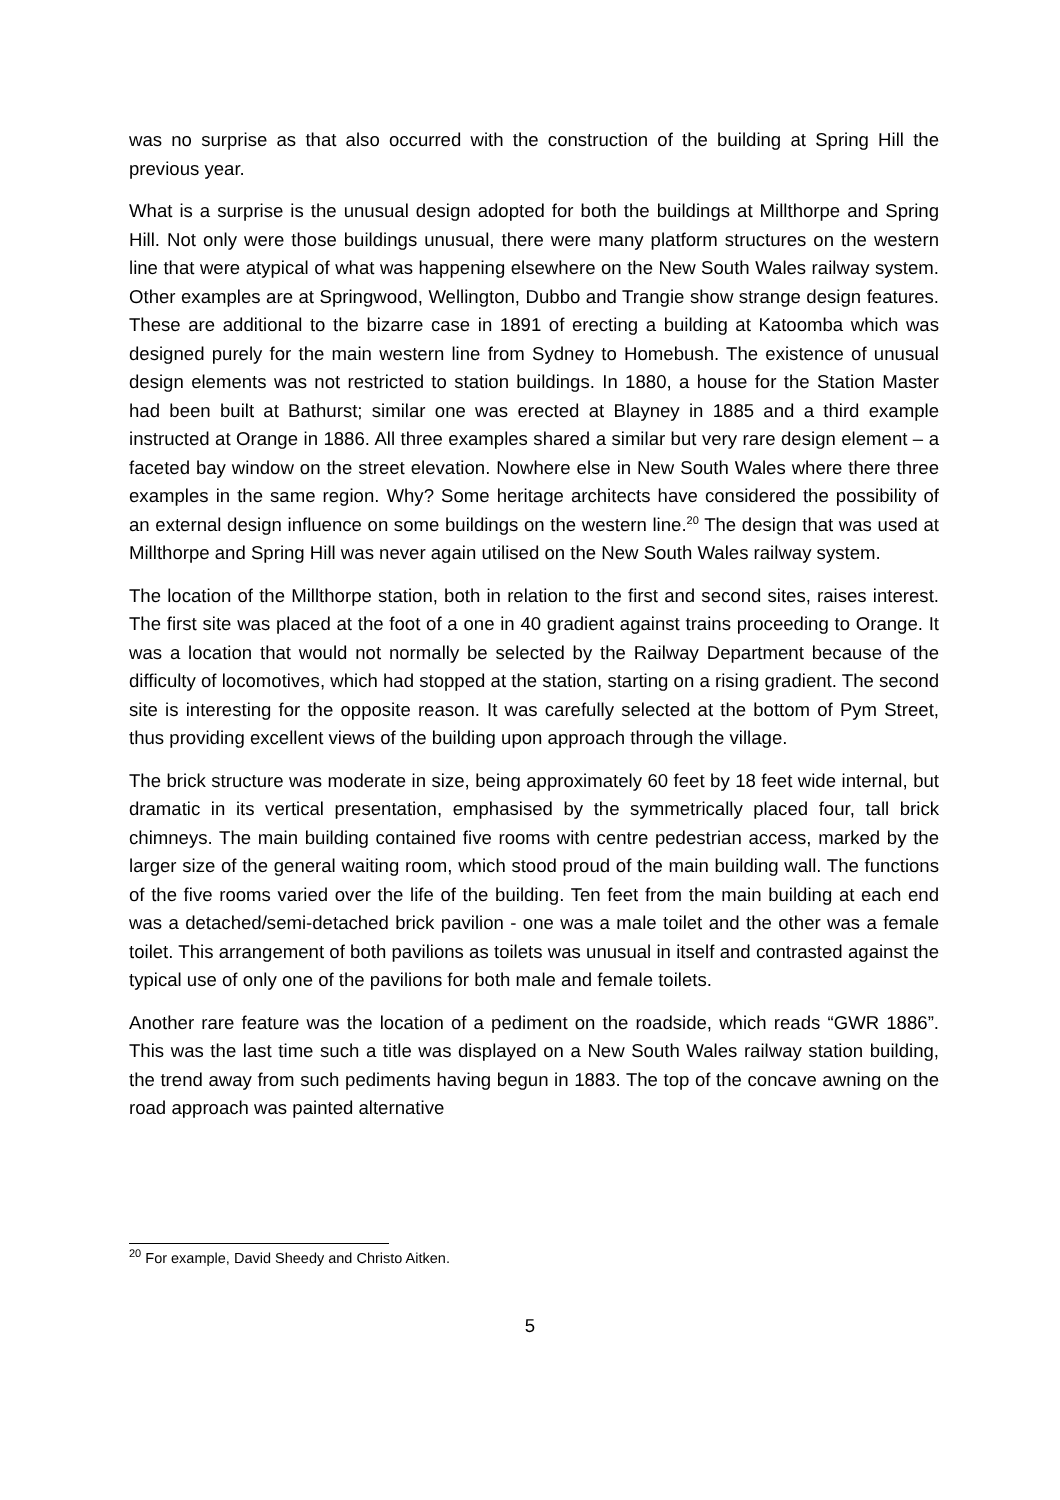was no surprise as that also occurred with the construction of the building at Spring Hill the previous year.
What is a surprise is the unusual design adopted for both the buildings at Millthorpe and Spring Hill. Not only were those buildings unusual, there were many platform structures on the western line that were atypical of what was happening elsewhere on the New South Wales railway system. Other examples are at Springwood, Wellington, Dubbo and Trangie show strange design features. These are additional to the bizarre case in 1891 of erecting a building at Katoomba which was designed purely for the main western line from Sydney to Homebush. The existence of unusual design elements was not restricted to station buildings. In 1880, a house for the Station Master had been built at Bathurst; similar one was erected at Blayney in 1885 and a third example instructed at Orange in 1886. All three examples shared a similar but very rare design element – a faceted bay window on the street elevation. Nowhere else in New South Wales where there three examples in the same region. Why? Some heritage architects have considered the possibility of an external design influence on some buildings on the western line.<sup>20</sup> The design that was used at Millthorpe and Spring Hill was never again utilised on the New South Wales railway system.
The location of the Millthorpe station, both in relation to the first and second sites, raises interest. The first site was placed at the foot of a one in 40 gradient against trains proceeding to Orange. It was a location that would not normally be selected by the Railway Department because of the difficulty of locomotives, which had stopped at the station, starting on a rising gradient. The second site is interesting for the opposite reason. It was carefully selected at the bottom of Pym Street, thus providing excellent views of the building upon approach through the village.
The brick structure was moderate in size, being approximately 60 feet by 18 feet wide internal, but dramatic in its vertical presentation, emphasised by the symmetrically placed four, tall brick chimneys. The main building contained five rooms with centre pedestrian access, marked by the larger size of the general waiting room, which stood proud of the main building wall. The functions of the five rooms varied over the life of the building. Ten feet from the main building at each end was a detached/semi-detached brick pavilion - one was a male toilet and the other was a female toilet. This arrangement of both pavilions as toilets was unusual in itself and contrasted against the typical use of only one of the pavilions for both male and female toilets.
Another rare feature was the location of a pediment on the roadside, which reads “GWR 1886”. This was the last time such a title was displayed on a New South Wales railway station building, the trend away from such pediments having begun in 1883. The top of the concave awning on the road approach was painted alternative
<sup>20</sup> For example, David Sheedy and Christo Aitken.
5